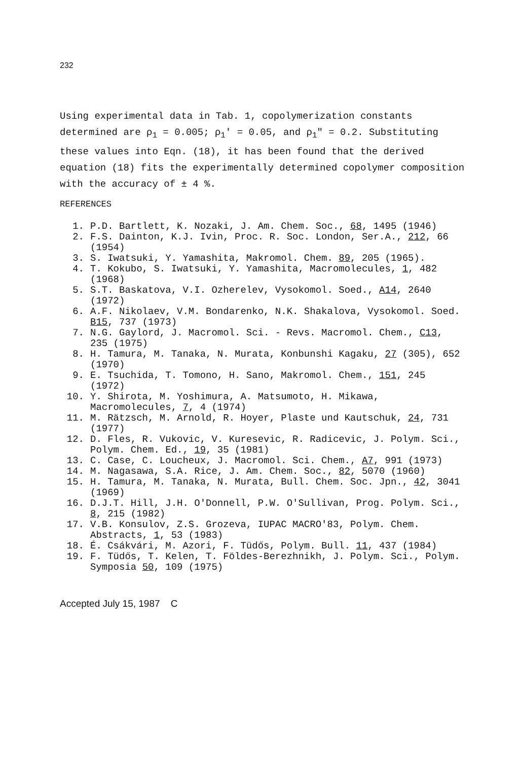232
Using experimental data in Tab. 1, copolymerization constants determined are ρ<sub>1</sub> = 0.005; ρ<sub>1</sub>' = 0.05, and ρ<sub>1</sub>" = 0.2. Substituting these values into Eqn. (18), it has been found that the derived equation (18) fits the experimentally determined copolymer composition with the accuracy of ± 4 %.
REFERENCES
1. P.D. Bartlett, K. Nozaki, J. Am. Chem. Soc., 68, 1495 (1946)
2. F.S. Dainton, K.J. Ivin, Proc. R. Soc. London, Ser.A., 212, 66 (1954)
3. S. Iwatsuki, Y. Yamashita, Makromol. Chem. 89, 205 (1965).
4. T. Kokubo, S. Iwatsuki, Y. Yamashita, Macromolecules, 1, 482 (1968)
5. S.T. Baskatova, V.I. Ozherelev, Vysokomol. Soed., A14, 2640 (1972)
6. A.F. Nikolaev, V.M. Bondarenko, N.K. Shakalova, Vysokomol. Soed. B15, 737 (1973)
7. N.G. Gaylord, J. Macromol. Sci. - Revs. Macromol. Chem., C13, 235 (1975)
8. H. Tamura, M. Tanaka, N. Murata, Konbunshi Kagaku, 27 (305), 652 (1970)
9. E. Tsuchida, T. Tomono, H. Sano, Makromol. Chem., 151, 245 (1972)
10. Y. Shirota, M. Yoshimura, A. Matsumoto, H. Mikawa, Macromolecules, 7, 4 (1974)
11. M. Rätzsch, M. Arnold, R. Hoyer, Plaste und Kautschuk, 24, 731 (1977)
12. D. Fles, R. Vukovic, V. Kuresevic, R. Radicevic, J. Polym. Sci., Polym. Chem. Ed., 19, 35 (1981)
13. C. Case, C. Loucheux, J. Macromol. Sci. Chem., A7, 991 (1973)
14. M. Nagasawa, S.A. Rice, J. Am. Chem. Soc., 82, 5070 (1960)
15. H. Tamura, M. Tanaka, N. Murata, Bull. Chem. Soc. Jpn., 42, 3041 (1969)
16. D.J.T. Hill, J.H. O'Donnell, P.W. O'Sullivan, Prog. Polym. Sci., 8, 215 (1982)
17. V.B. Konsulov, Z.S. Grozeva, IUPAC MACRO'83, Polym. Chem. Abstracts, 1, 53 (1983)
18. É. Csákvári, M. Azori, F. Tüdős, Polym. Bull. 11, 437 (1984)
19. F. Tüdős, T. Kelen, T. Földes-Berezhnikh, J. Polym. Sci., Polym. Symposia 50, 109 (1975)
Accepted July 15, 1987 C